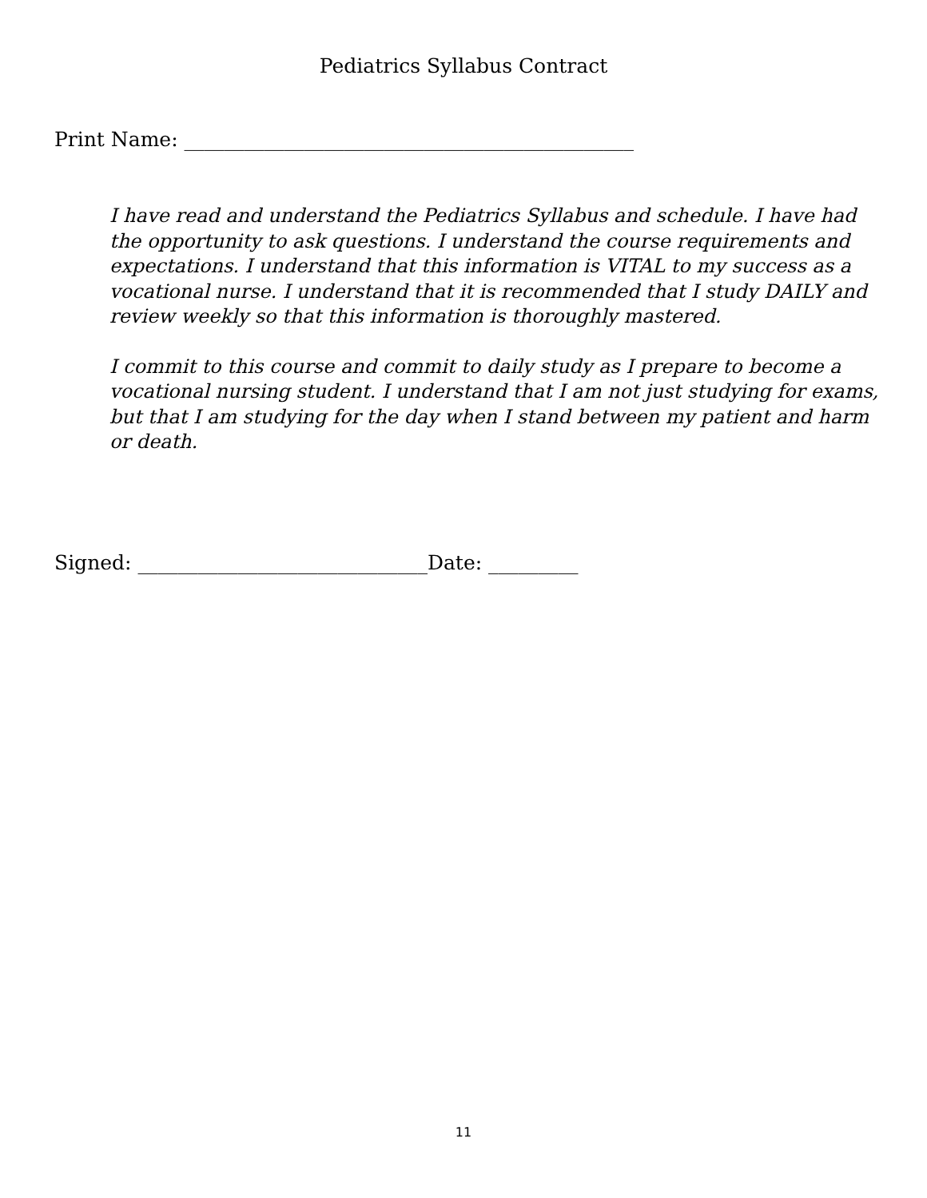Pediatrics Syllabus Contract
Print Name: _____________________________________________
I have read and understand the Pediatrics Syllabus and schedule. I have had the opportunity to ask questions. I understand the course requirements and expectations. I understand that this information is VITAL to my success as a vocational nurse. I understand that it is recommended that I study DAILY and review weekly so that this information is thoroughly mastered.
I commit to this course and commit to daily study as I prepare to become a vocational nursing student. I understand that I am not just studying for exams, but that I am studying for the day when I stand between my patient and harm or death.
Signed: _____________________________Date: _________
11